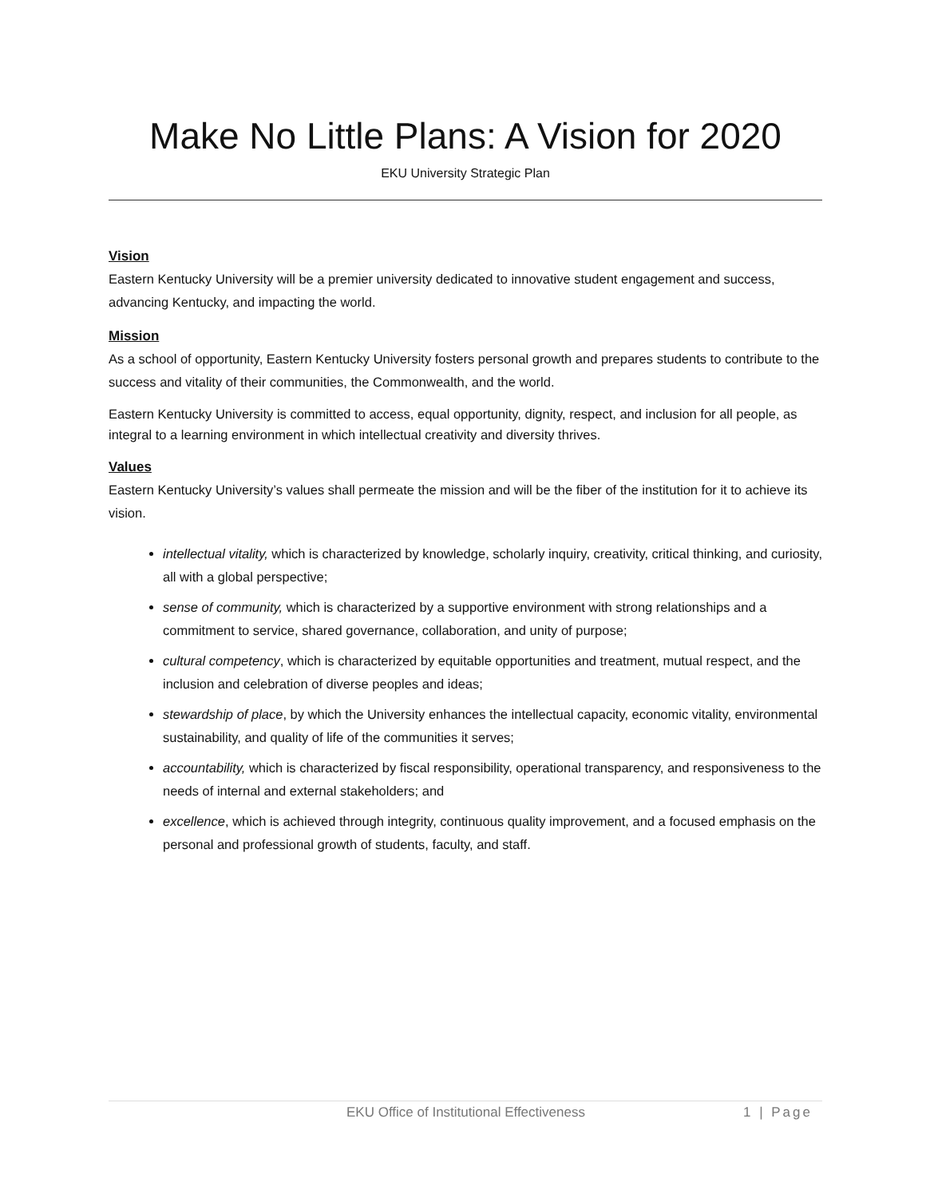Make No Little Plans: A Vision for 2020
EKU University Strategic Plan
Vision
Eastern Kentucky University will be a premier university dedicated to innovative student engagement and success, advancing Kentucky, and impacting the world.
Mission
As a school of opportunity, Eastern Kentucky University fosters personal growth and prepares students to contribute to the success and vitality of their communities, the Commonwealth, and the world.
Eastern Kentucky University is committed to access, equal opportunity, dignity, respect, and inclusion for all people, as integral to a learning environment in which intellectual creativity and diversity thrives.
Values
Eastern Kentucky University’s values shall permeate the mission and will be the fiber of the institution for it to achieve its vision.
intellectual vitality, which is characterized by knowledge, scholarly inquiry, creativity, critical thinking, and curiosity, all with a global perspective;
sense of community, which is characterized by a supportive environment with strong relationships and a commitment to service, shared governance, collaboration, and unity of purpose;
cultural competency, which is characterized by equitable opportunities and treatment, mutual respect, and the inclusion and celebration of diverse peoples and ideas;
stewardship of place, by which the University enhances the intellectual capacity, economic vitality, environmental sustainability, and quality of life of the communities it serves;
accountability, which is characterized by fiscal responsibility, operational transparency, and responsiveness to the needs of internal and external stakeholders; and
excellence, which is achieved through integrity, continuous quality improvement, and a focused emphasis on the personal and professional growth of students, faculty, and staff.
EKU Office of Institutional Effectiveness 1 | Page